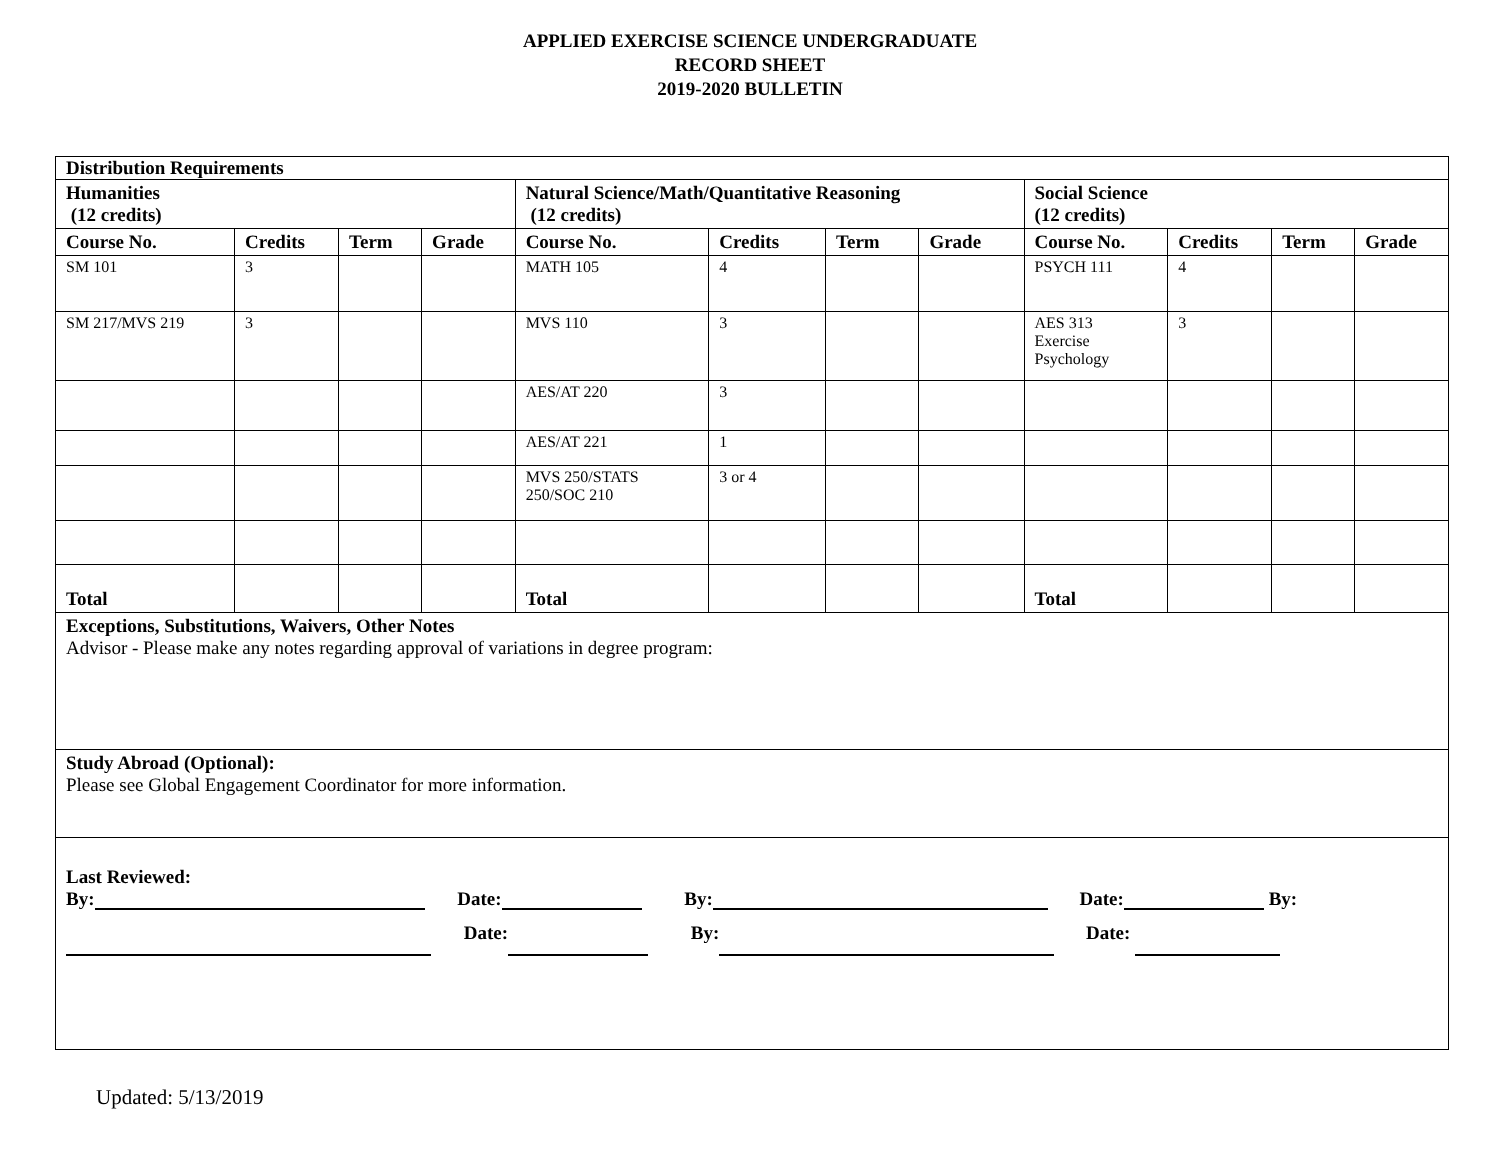APPLIED EXERCISE SCIENCE UNDERGRADUATE
RECORD SHEET
2019-2020 BULLETIN
| Distribution Requirements | | | | | | | | | | | |
| Humanities (12 credits) | | | | Natural Science/Math/Quantitative Reasoning (12 credits) | | | | Social Science (12 credits) | | | |
| Course No. | Credits | Term | Grade | Course No. | Credits | Term | Grade | Course No. | Credits | Term | Grade |
| SM 101 | 3 | | | MATH 105 | 4 | | | PSYCH 111 | 4 | | |
| SM 217/MVS 219 | 3 | | | MVS 110 | 3 | | | AES 313 Exercise Psychology | 3 | | |
| | | | | AES/AT 220 | 3 | | | | | | |
| | | | | AES/AT 221 | 1 | | | | | | |
| | | | | MVS 250/STATS 250/SOC 210 | 3 or 4 | | | | | | |
| Total | | | | Total | | | | Total | | | |
| Exceptions, Substitutions, Waivers, Other Notes Advisor - Please make any notes regarding approval of variations in degree program: | | | | | | | | | | | |
| Study Abroad (Optional): Please see Global Engagement Coordinator for more information. | | | | | | | | | | | |
| Last Reviewed: By: Date: By: Date: By: Date: By: Date: | | | | | | | | | | | |
Updated: 5/13/2019